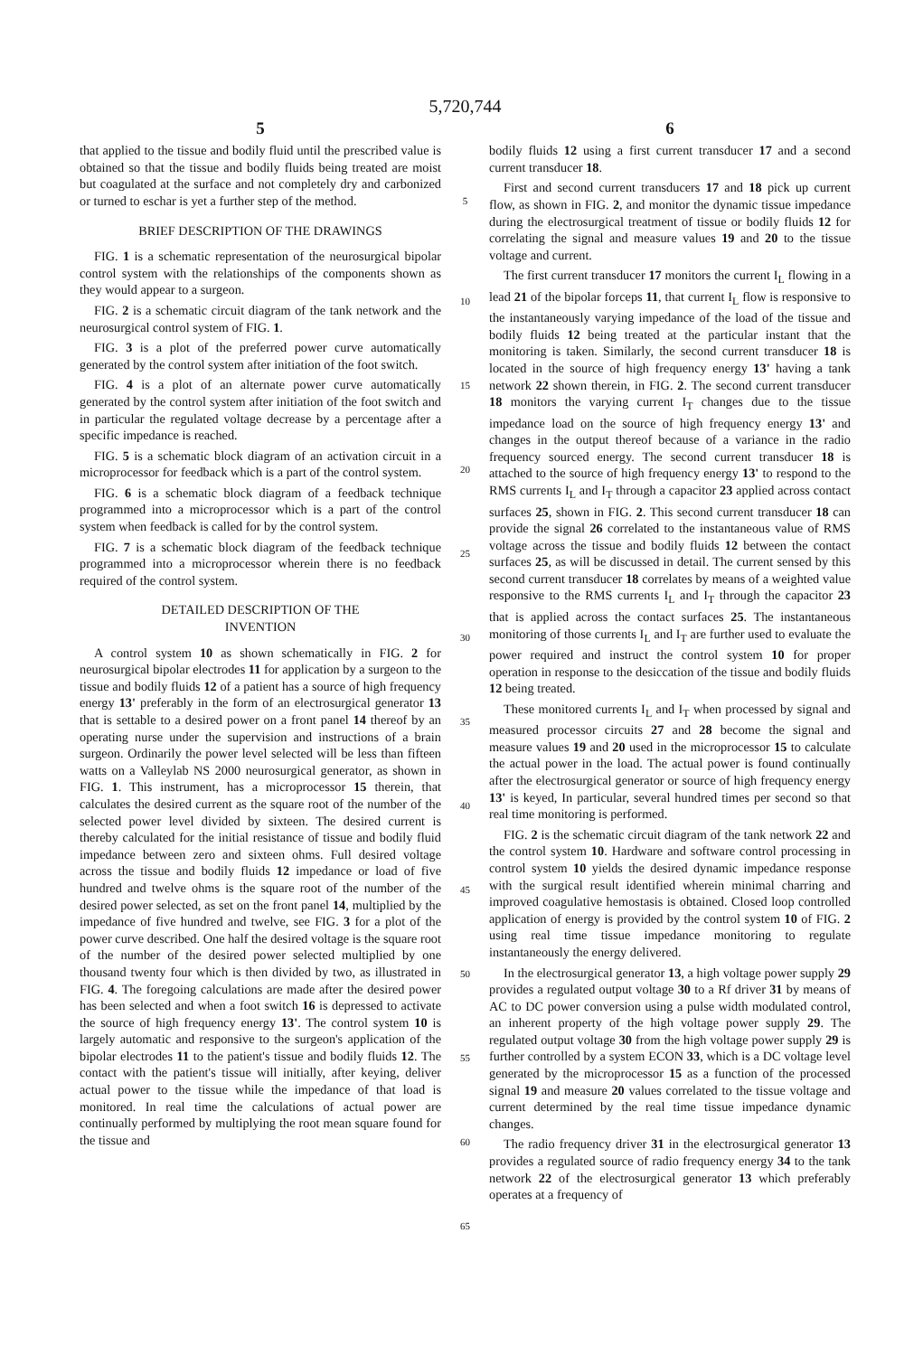5,720,744
5
that applied to the tissue and bodily fluid until the prescribed value is obtained so that the tissue and bodily fluids being treated are moist but coagulated at the surface and not completely dry and carbonized or turned to eschar is yet a further step of the method.
BRIEF DESCRIPTION OF THE DRAWINGS
FIG. 1 is a schematic representation of the neurosurgical bipolar control system with the relationships of the components shown as they would appear to a surgeon.
FIG. 2 is a schematic circuit diagram of the tank network and the neurosurgical control system of FIG. 1.
FIG. 3 is a plot of the preferred power curve automatically generated by the control system after initiation of the foot switch.
FIG. 4 is a plot of an alternate power curve automatically generated by the control system after initiation of the foot switch and in particular the regulated voltage decrease by a percentage after a specific impedance is reached.
FIG. 5 is a schematic block diagram of an activation circuit in a microprocessor for feedback which is a part of the control system.
FIG. 6 is a schematic block diagram of a feedback technique programmed into a microprocessor which is a part of the control system when feedback is called for by the control system.
FIG. 7 is a schematic block diagram of the feedback technique programmed into a microprocessor wherein there is no feedback required of the control system.
DETAILED DESCRIPTION OF THE
INVENTION
A control system 10 as shown schematically in FIG. 2 for neurosurgical bipolar electrodes 11 for application by a surgeon to the tissue and bodily fluids 12 of a patient has a source of high frequency energy 13' preferably in the form of an electrosurgical generator 13 that is settable to a desired power on a front panel 14 thereof by an operating nurse under the supervision and instructions of a brain surgeon. Ordinarily the power level selected will be less than fifteen watts on a Valleylab NS 2000 neurosurgical generator, as shown in FIG. 1. This instrument, has a microprocessor 15 therein, that calculates the desired current as the square root of the number of the selected power level divided by sixteen. The desired current is thereby calculated for the initial resistance of tissue and bodily fluid impedance between zero and sixteen ohms. Full desired voltage across the tissue and bodily fluids 12 impedance or load of five hundred and twelve ohms is the square root of the number of the desired power selected, as set on the front panel 14, multiplied by the impedance of five hundred and twelve, see FIG. 3 for a plot of the power curve described. One half the desired voltage is the square root of the number of the desired power selected multiplied by one thousand twenty four which is then divided by two, as illustrated in FIG. 4. The foregoing calculations are made after the desired power has been selected and when a foot switch 16 is depressed to activate the source of high frequency energy 13'. The control system 10 is largely automatic and responsive to the surgeon's application of the bipolar electrodes 11 to the patient's tissue and bodily fluids 12. The contact with the patient's tissue will initially, after keying, deliver actual power to the tissue while the impedance of that load is monitored. In real time the calculations of actual power are continually performed by multiplying the root mean square found for the tissue and
5
10
15
20
25
30
35
40
45
50
55
60
65
6
bodily fluids 12 using a first current transducer 17 and a second current transducer 18.
First and second current transducers 17 and 18 pick up current flow, as shown in FIG. 2, and monitor the dynamic tissue impedance during the electrosurgical treatment of tissue or bodily fluids 12 for correlating the signal and measure values 19 and 20 to the tissue voltage and current.
The first current transducer 17 monitors the current I<sub>L</sub> flowing in a lead 21 of the bipolar forceps 11, that current I<sub>L</sub> flow is responsive to the instantaneously varying impedance of the load of the tissue and bodily fluids 12 being treated at the particular instant that the monitoring is taken. Similarly, the second current transducer 18 is located in the source of high frequency energy 13' having a tank network 22 shown therein, in FIG. 2. The second current transducer 18 monitors the varying current I<sub>T</sub> changes due to the tissue impedance load on the source of high frequency energy 13' and changes in the output thereof because of a variance in the radio frequency sourced energy. The second current transducer 18 is attached to the source of high frequency energy 13' to respond to the RMS currents I<sub>L</sub> and I<sub>T</sub> through a capacitor 23 applied across contact surfaces 25, shown in FIG. 2. This second current transducer 18 can provide the signal 26 correlated to the instantaneous value of RMS voltage across the tissue and bodily fluids 12 between the contact surfaces 25, as will be discussed in detail. The current sensed by this second current transducer 18 correlates by means of a weighted value responsive to the RMS currents I<sub>L</sub> and I<sub>T</sub> through the capacitor 23 that is applied across the contact surfaces 25. The instantaneous monitoring of those currents I<sub>L</sub> and I<sub>T</sub> are further used to evaluate the power required and instruct the control system 10 for proper operation in response to the desiccation of the tissue and bodily fluids 12 being treated.
These monitored currents I<sub>L</sub> and I<sub>T</sub> when processed by signal and measured processor circuits 27 and 28 become the signal and measure values 19 and 20 used in the microprocessor 15 to calculate the actual power in the load. The actual power is found continually after the electrosurgical generator or source of high frequency energy 13' is keyed, In particular, several hundred times per second so that real time monitoring is performed.
FIG. 2 is the schematic circuit diagram of the tank network 22 and the control system 10. Hardware and software control processing in control system 10 yields the desired dynamic impedance response with the surgical result identified wherein minimal charring and improved coagulative hemostasis is obtained. Closed loop controlled application of energy is provided by the control system 10 of FIG. 2 using real time tissue impedance monitoring to regulate instantaneously the energy delivered.
In the electrosurgical generator 13, a high voltage power supply 29 provides a regulated output voltage 30 to a Rf driver 31 by means of AC to DC power conversion using a pulse width modulated control, an inherent property of the high voltage power supply 29. The regulated output voltage 30 from the high voltage power supply 29 is further controlled by a system ECON 33, which is a DC voltage level generated by the microprocessor 15 as a function of the processed signal 19 and measure 20 values correlated to the tissue voltage and current determined by the real time tissue impedance dynamic changes.
The radio frequency driver 31 in the electrosurgical generator 13 provides a regulated source of radio frequency energy 34 to the tank network 22 of the electrosurgical generator 13 which preferably operates at a frequency of